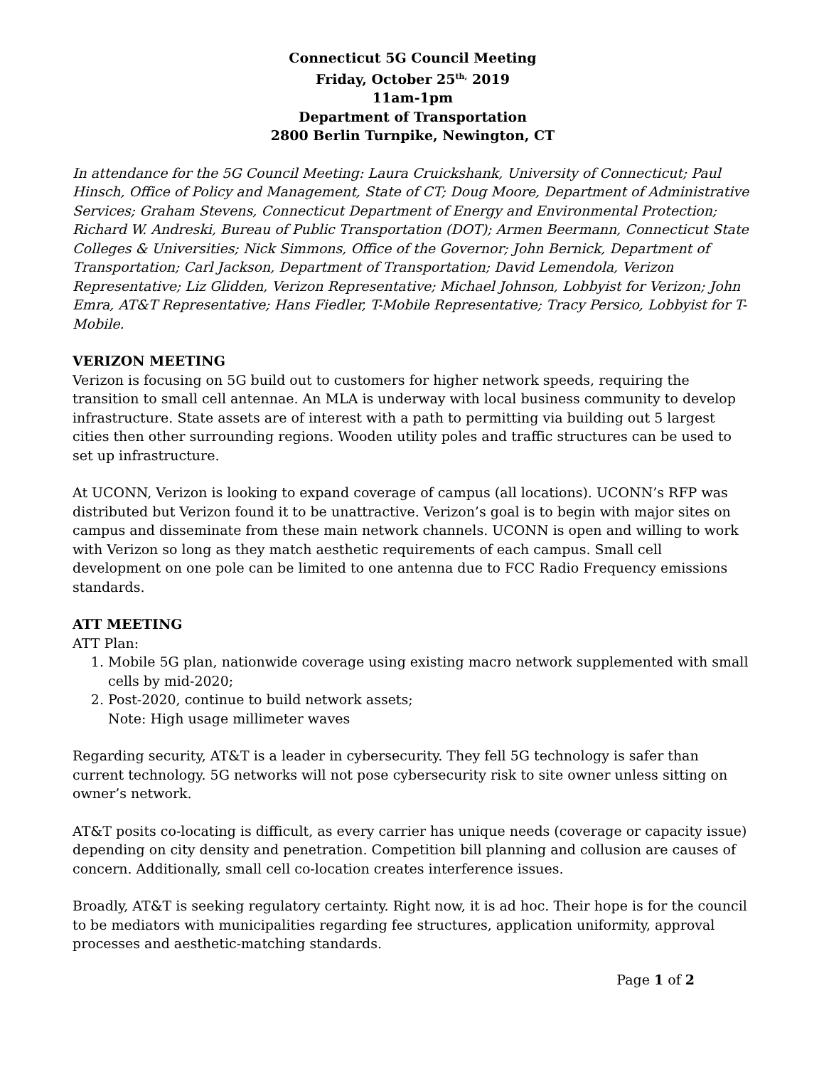Connecticut 5G Council Meeting
Friday, October 25<sup>th,</sup> 2019
11am-1pm
Department of Transportation
2800 Berlin Turnpike, Newington, CT
In attendance for the 5G Council Meeting: Laura Cruickshank, University of Connecticut; Paul Hinsch, Office of Policy and Management, State of CT; Doug Moore, Department of Administrative Services; Graham Stevens, Connecticut Department of Energy and Environmental Protection; Richard W. Andreski, Bureau of Public Transportation (DOT); Armen Beermann, Connecticut State Colleges & Universities; Nick Simmons, Office of the Governor; John Bernick, Department of Transportation; Carl Jackson, Department of Transportation; David Lemendola, Verizon Representative; Liz Glidden, Verizon Representative; Michael Johnson, Lobbyist for Verizon; John Emra, AT&T Representative; Hans Fiedler, T-Mobile Representative; Tracy Persico, Lobbyist for T-Mobile.
VERIZON MEETING
Verizon is focusing on 5G build out to customers for higher network speeds, requiring the transition to small cell antennae. An MLA is underway with local business community to develop infrastructure. State assets are of interest with a path to permitting via building out 5 largest cities then other surrounding regions. Wooden utility poles and traffic structures can be used to set up infrastructure.
At UCONN, Verizon is looking to expand coverage of campus (all locations). UCONN’s RFP was distributed but Verizon found it to be unattractive. Verizon’s goal is to begin with major sites on campus and disseminate from these main network channels. UCONN is open and willing to work with Verizon so long as they match aesthetic requirements of each campus. Small cell development on one pole can be limited to one antenna due to FCC Radio Frequency emissions standards.
ATT MEETING
ATT Plan:
1. Mobile 5G plan, nationwide coverage using existing macro network supplemented with small cells by mid-2020;
2. Post-2020, continue to build network assets;
Note: High usage millimeter waves
Regarding security, AT&T is a leader in cybersecurity. They fell 5G technology is safer than current technology. 5G networks will not pose cybersecurity risk to site owner unless sitting on owner’s network.
AT&T posits co-locating is difficult, as every carrier has unique needs (coverage or capacity issue) depending on city density and penetration. Competition bill planning and collusion are causes of concern. Additionally, small cell co-location creates interference issues.
Broadly, AT&T is seeking regulatory certainty. Right now, it is ad hoc. Their hope is for the council to be mediators with municipalities regarding fee structures, application uniformity, approval processes and aesthetic-matching standards.
Page 1 of 2